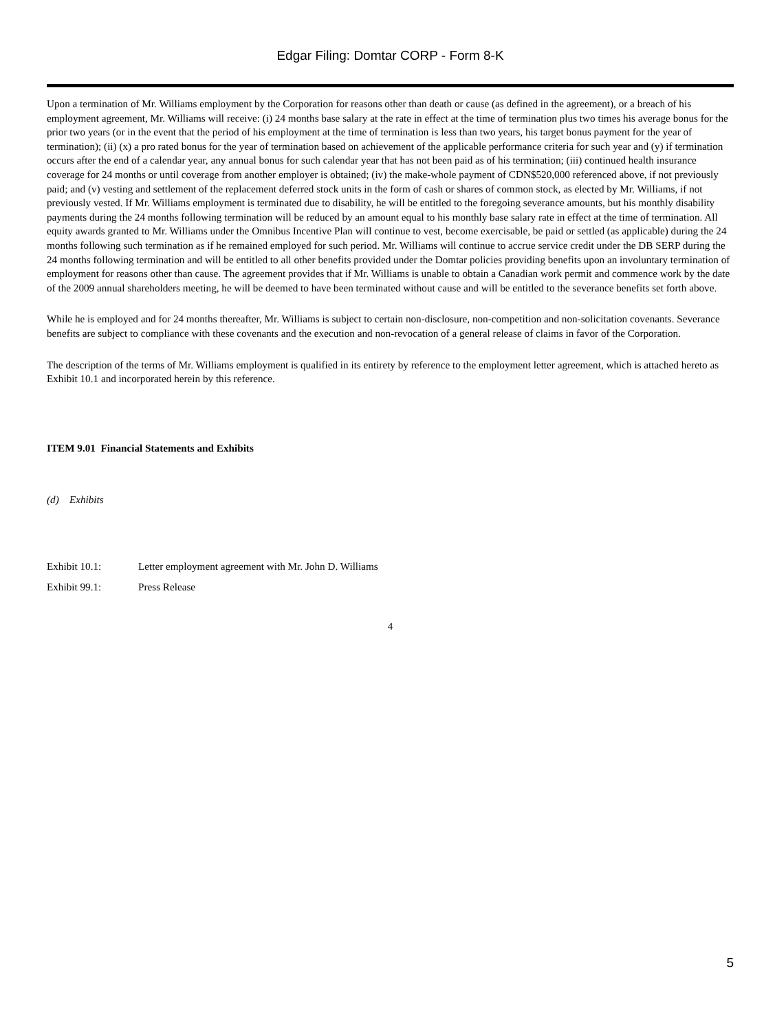Edgar Filing: Domtar CORP - Form 8-K
Upon a termination of Mr. Williams employment by the Corporation for reasons other than death or cause (as defined in the agreement), or a breach of his employment agreement, Mr. Williams will receive: (i) 24 months base salary at the rate in effect at the time of termination plus two times his average bonus for the prior two years (or in the event that the period of his employment at the time of termination is less than two years, his target bonus payment for the year of termination); (ii) (x) a pro rated bonus for the year of termination based on achievement of the applicable performance criteria for such year and (y) if termination occurs after the end of a calendar year, any annual bonus for such calendar year that has not been paid as of his termination; (iii) continued health insurance coverage for 24 months or until coverage from another employer is obtained; (iv) the make-whole payment of CDN$520,000 referenced above, if not previously paid; and (v) vesting and settlement of the replacement deferred stock units in the form of cash or shares of common stock, as elected by Mr. Williams, if not previously vested. If Mr. Williams employment is terminated due to disability, he will be entitled to the foregoing severance amounts, but his monthly disability payments during the 24 months following termination will be reduced by an amount equal to his monthly base salary rate in effect at the time of termination. All equity awards granted to Mr. Williams under the Omnibus Incentive Plan will continue to vest, become exercisable, be paid or settled (as applicable) during the 24 months following such termination as if he remained employed for such period. Mr. Williams will continue to accrue service credit under the DB SERP during the 24 months following termination and will be entitled to all other benefits provided under the Domtar policies providing benefits upon an involuntary termination of employment for reasons other than cause. The agreement provides that if Mr. Williams is unable to obtain a Canadian work permit and commence work by the date of the 2009 annual shareholders meeting, he will be deemed to have been terminated without cause and will be entitled to the severance benefits set forth above.
While he is employed and for 24 months thereafter, Mr. Williams is subject to certain non-disclosure, non-competition and non-solicitation covenants. Severance benefits are subject to compliance with these covenants and the execution and non-revocation of a general release of claims in favor of the Corporation.
The description of the terms of Mr. Williams employment is qualified in its entirety by reference to the employment letter agreement, which is attached hereto as Exhibit 10.1 and incorporated herein by this reference.
ITEM 9.01 Financial Statements and Exhibits
(d) Exhibits
Exhibit 10.1: Letter employment agreement with Mr. John D. Williams
Exhibit 99.1: Press Release
4
5